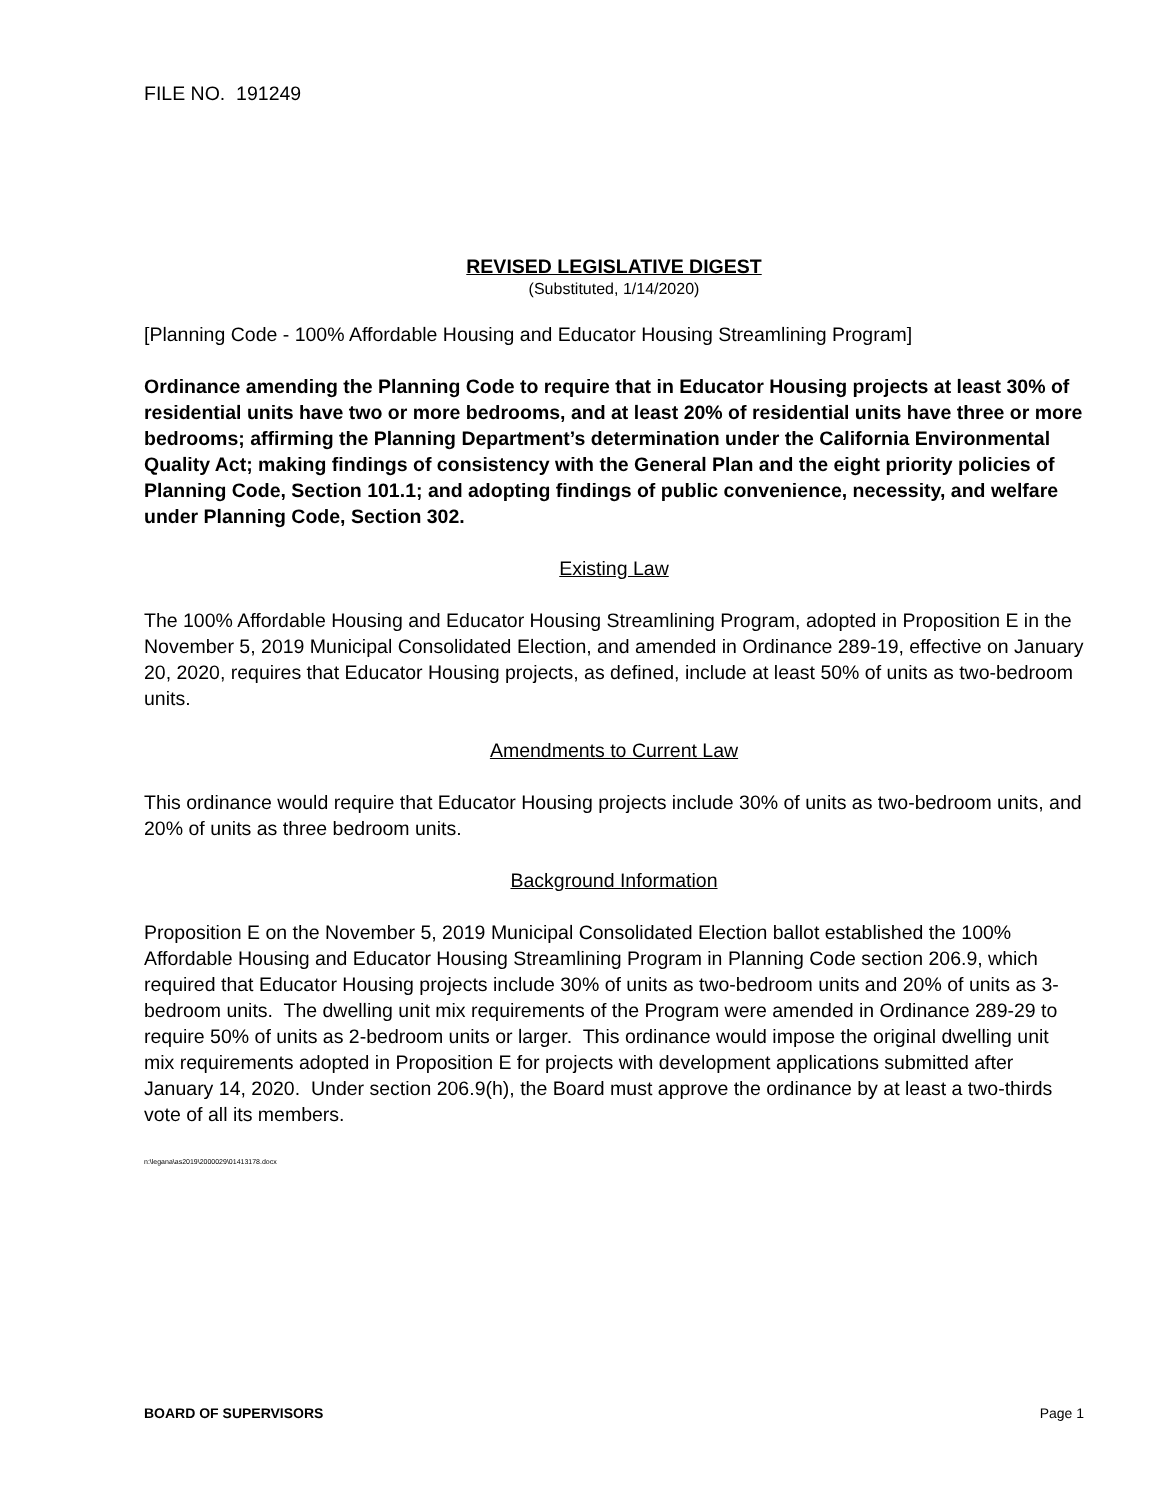FILE NO. 191249
REVISED LEGISLATIVE DIGEST
(Substituted, 1/14/2020)
[Planning Code - 100% Affordable Housing and Educator Housing Streamlining Program]
Ordinance amending the Planning Code to require that in Educator Housing projects at least 30% of residential units have two or more bedrooms, and at least 20% of residential units have three or more bedrooms; affirming the Planning Department’s determination under the California Environmental Quality Act; making findings of consistency with the General Plan and the eight priority policies of Planning Code, Section 101.1; and adopting findings of public convenience, necessity, and welfare under Planning Code, Section 302.
Existing Law
The 100% Affordable Housing and Educator Housing Streamlining Program, adopted in Proposition E in the November 5, 2019 Municipal Consolidated Election, and amended in Ordinance 289-19, effective on January 20, 2020, requires that Educator Housing projects, as defined, include at least 50% of units as two-bedroom units.
Amendments to Current Law
This ordinance would require that Educator Housing projects include 30% of units as two-bedroom units, and 20% of units as three bedroom units.
Background Information
Proposition E on the November 5, 2019 Municipal Consolidated Election ballot established the 100% Affordable Housing and Educator Housing Streamlining Program in Planning Code section 206.9, which required that Educator Housing projects include 30% of units as two-bedroom units and 20% of units as 3-bedroom units. The dwelling unit mix requirements of the Program were amended in Ordinance 289-29 to require 50% of units as 2-bedroom units or larger. This ordinance would impose the original dwelling unit mix requirements adopted in Proposition E for projects with development applications submitted after January 14, 2020. Under section 206.9(h), the Board must approve the ordinance by at least a two-thirds vote of all its members.
n:\legana\as2019\2000029\01413178.docx
BOARD OF SUPERVISORS Page 1